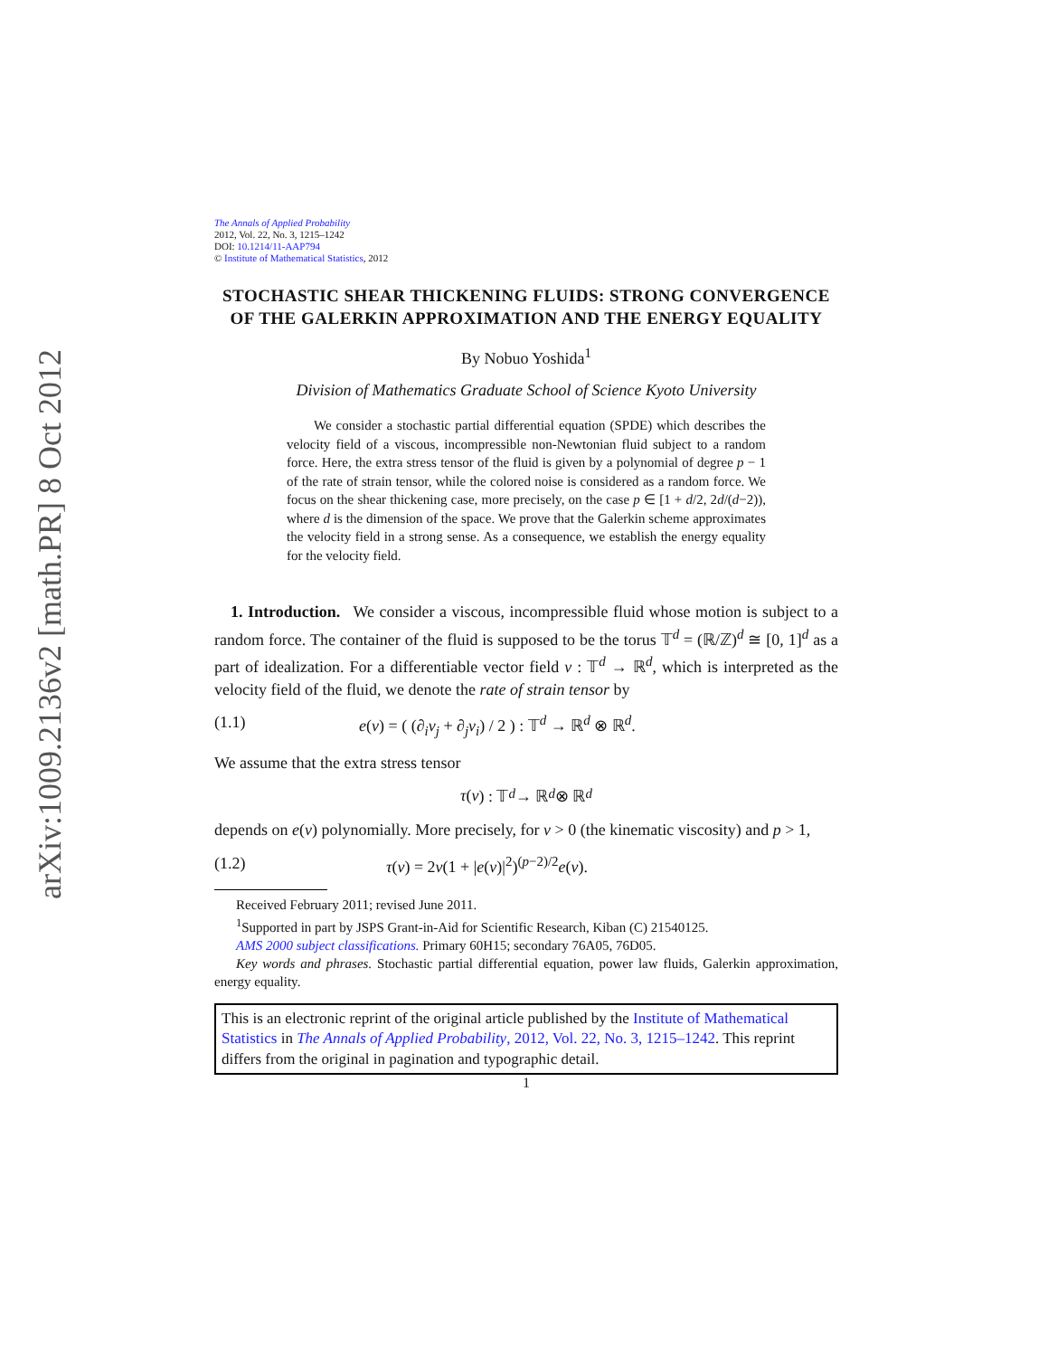arXiv:1009.2136v2 [math.PR] 8 Oct 2012
The Annals of Applied Probability
2012, Vol. 22, No. 3, 1215–1242
DOI: 10.1214/11-AAP794
© Institute of Mathematical Statistics, 2012
STOCHASTIC SHEAR THICKENING FLUIDS: STRONG CONVERGENCE OF THE GALERKIN APPROXIMATION AND THE ENERGY EQUALITY
By Nobuo Yoshida<sup>1</sup>
Division of Mathematics Graduate School of Science Kyoto University
  We consider a stochastic partial differential equation (SPDE) which describes the velocity field of a viscous, incompressible non-Newtonian fluid subject to a random force. Here, the extra stress tensor of the fluid is given by a polynomial of degree p − 1 of the rate of strain tensor, while the colored noise is considered as a random force. We focus on the shear thickening case, more precisely, on the case p ∈ [1 + d/2, 2d/(d−2)), where d is the dimension of the space. We prove that the Galerkin scheme approximates the velocity field in a strong sense. As a consequence, we establish the energy equality for the velocity field.
 1. Introduction.  We consider a viscous, incompressible fluid whose motion is subject to a random force. The container of the fluid is supposed to be the torus 𝕋<sup>d</sup> = (ℝ/ℤ)<sup>d</sup> ≅ [0, 1]<sup>d</sup> as a part of idealization. For a differentiable vector field v : 𝕋<sup>d</sup> → ℝ<sup>d</sup>, which is interpreted as the velocity field of the fluid, we denote the rate of strain tensor by
(1.1) e(v) = ( (∂<sub>i</sub>v<sub>j</sub> + ∂<sub>j</sub>v<sub>i</sub>) / 2 ) : 𝕋<sup>d</sup> → ℝ<sup>d</sup> ⊗ ℝ<sup>d</sup>.
We assume that the extra stress tensor
τ (v) : 𝕋<sup>d</sup> → ℝ<sup>d</sup> ⊗ ℝ<sup>d</sup>
depends on e(v) polynomially. More precisely, for ν > 0 (the kinematic viscosity) and p > 1,
(1.2) τ(v) = 2ν(1 + |e(v)|<sup>2</sup>)<sup>(p−2)/2</sup>e(v).
Received February 2011; revised June 2011.
<sup>1</sup> Supported in part by JSPS Grant-in-Aid for Scientific Research, Kiban (C) 21540125.
AMS 2000 subject classifications. Primary 60H15; secondary 76A05, 76D05.
Key words and phrases. Stochastic partial differential equation, power law fluids, Galerkin approximation, energy equality.
This is an electronic reprint of the original article published by the Institute of Mathematical Statistics in The Annals of Applied Probability, 2012, Vol. 22, No. 3, 1215–1242. This reprint differs from the original in pagination and typographic detail.
1